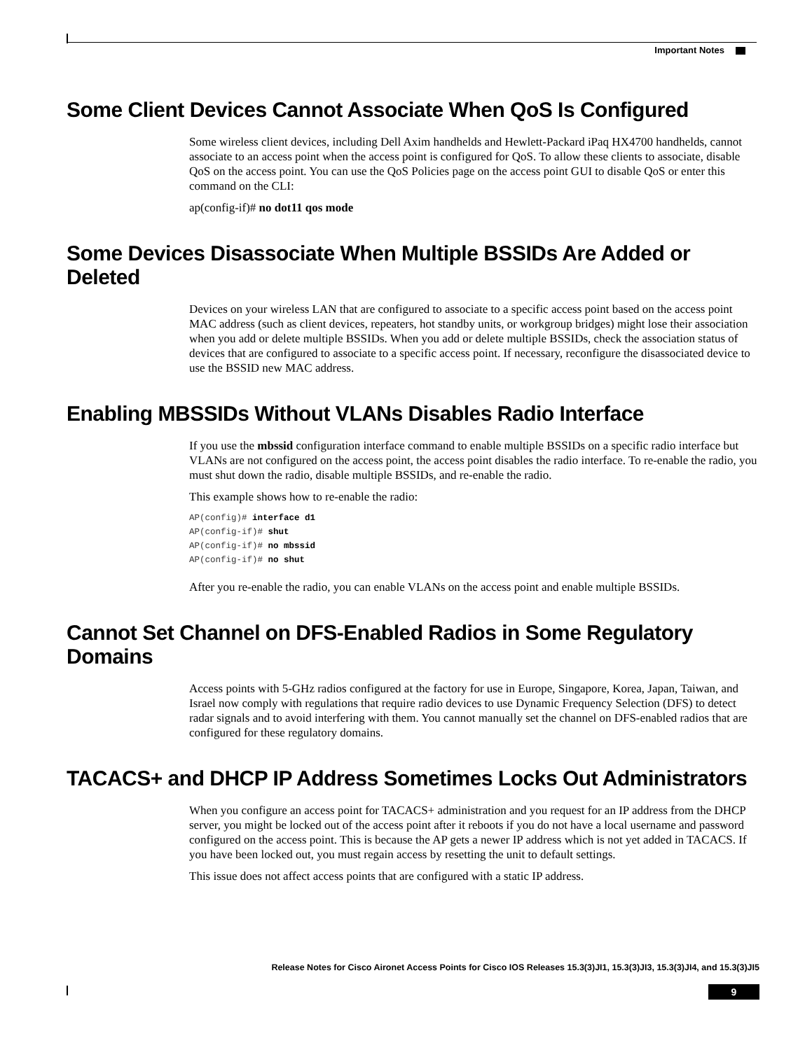Important Notes
Some Client Devices Cannot Associate When QoS Is Configured
Some wireless client devices, including Dell Axim handhelds and Hewlett-Packard iPaq HX4700 handhelds, cannot associate to an access point when the access point is configured for QoS. To allow these clients to associate, disable QoS on the access point. You can use the QoS Policies page on the access point GUI to disable QoS or enter this command on the CLI:
ap(config-if)# no dot11 qos mode
Some Devices Disassociate When Multiple BSSIDs Are Added or Deleted
Devices on your wireless LAN that are configured to associate to a specific access point based on the access point MAC address (such as client devices, repeaters, hot standby units, or workgroup bridges) might lose their association when you add or delete multiple BSSIDs. When you add or delete multiple BSSIDs, check the association status of devices that are configured to associate to a specific access point. If necessary, reconfigure the disassociated device to use the BSSID new MAC address.
Enabling MBSSIDs Without VLANs Disables Radio Interface
If you use the mbssid configuration interface command to enable multiple BSSIDs on a specific radio interface but VLANs are not configured on the access point, the access point disables the radio interface. To re-enable the radio, you must shut down the radio, disable multiple BSSIDs, and re-enable the radio.
This example shows how to re-enable the radio:
AP(config)# interface d1
AP(config-if)# shut
AP(config-if)# no mbssid
AP(config-if)# no shut
After you re-enable the radio, you can enable VLANs on the access point and enable multiple BSSIDs.
Cannot Set Channel on DFS-Enabled Radios in Some Regulatory Domains
Access points with 5-GHz radios configured at the factory for use in Europe, Singapore, Korea, Japan, Taiwan, and Israel now comply with regulations that require radio devices to use Dynamic Frequency Selection (DFS) to detect radar signals and to avoid interfering with them. You cannot manually set the channel on DFS-enabled radios that are configured for these regulatory domains.
TACACS+ and DHCP IP Address Sometimes Locks Out Administrators
When you configure an access point for TACACS+ administration and you request for an IP address from the DHCP server, you might be locked out of the access point after it reboots if you do not have a local username and password configured on the access point. This is because the AP gets a newer IP address which is not yet added in TACACS. If you have been locked out, you must regain access by resetting the unit to default settings.
This issue does not affect access points that are configured with a static IP address.
Release Notes for Cisco Aironet Access Points for Cisco IOS Releases 15.3(3)JI1, 15.3(3)JI3, 15.3(3)JI4, and 15.3(3)JI5
9